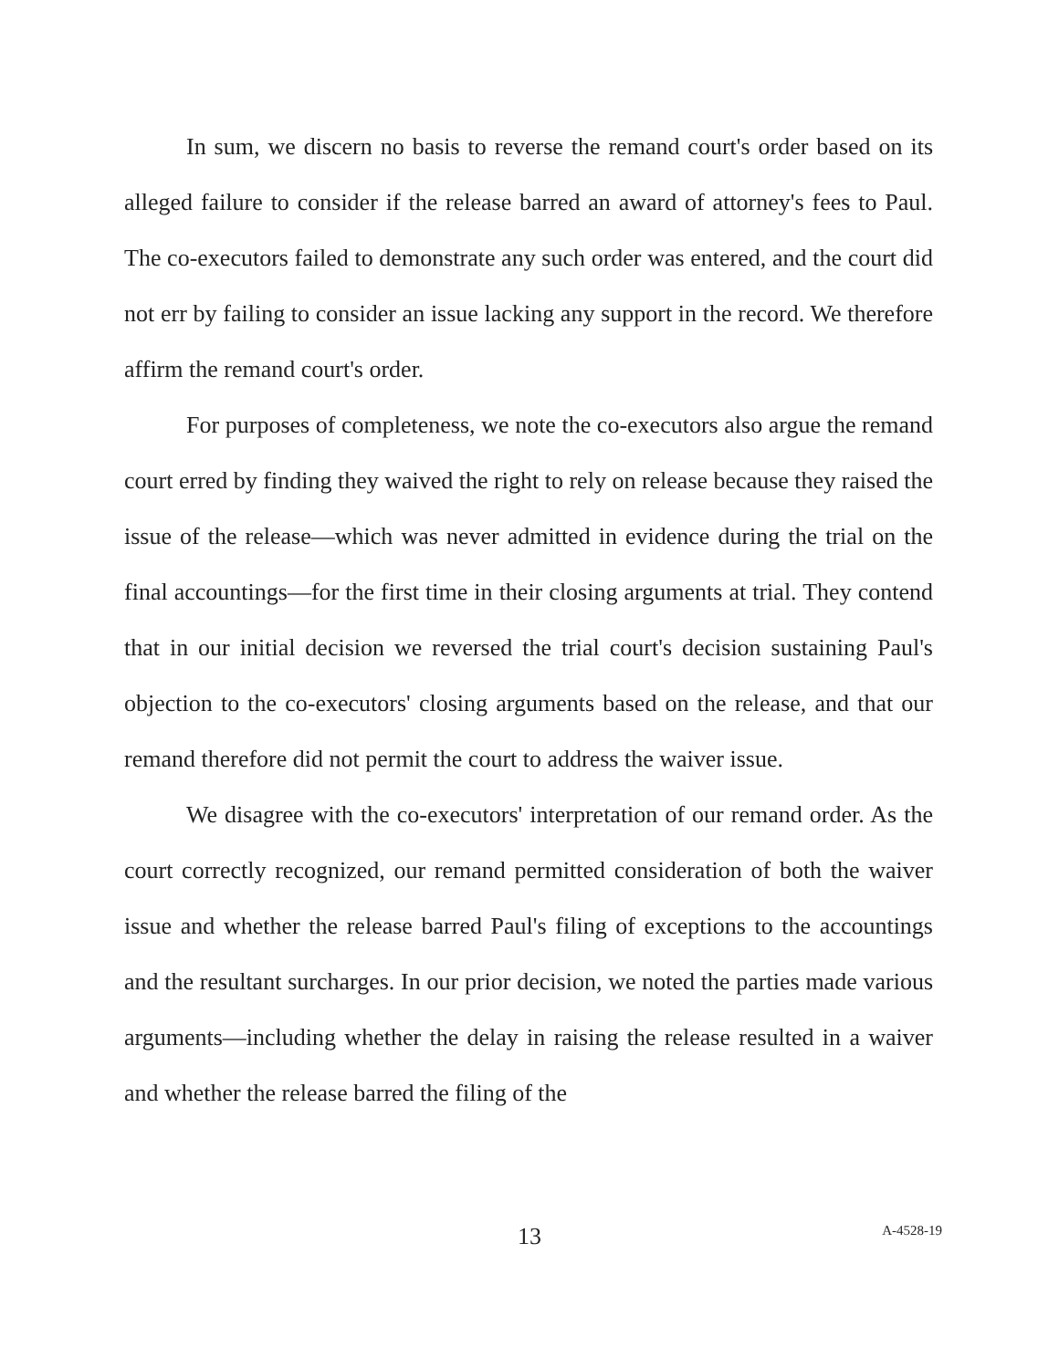In sum, we discern no basis to reverse the remand court's order based on its alleged failure to consider if the release barred an award of attorney's fees to Paul. The co-executors failed to demonstrate any such order was entered, and the court did not err by failing to consider an issue lacking any support in the record. We therefore affirm the remand court's order.
For purposes of completeness, we note the co-executors also argue the remand court erred by finding they waived the right to rely on release because they raised the issue of the release—which was never admitted in evidence during the trial on the final accountings—for the first time in their closing arguments at trial. They contend that in our initial decision we reversed the trial court's decision sustaining Paul's objection to the co-executors' closing arguments based on the release, and that our remand therefore did not permit the court to address the waiver issue.
We disagree with the co-executors' interpretation of our remand order. As the court correctly recognized, our remand permitted consideration of both the waiver issue and whether the release barred Paul's filing of exceptions to the accountings and the resultant surcharges. In our prior decision, we noted the parties made various arguments—including whether the delay in raising the release resulted in a waiver and whether the release barred the filing of the
13
A-4528-19